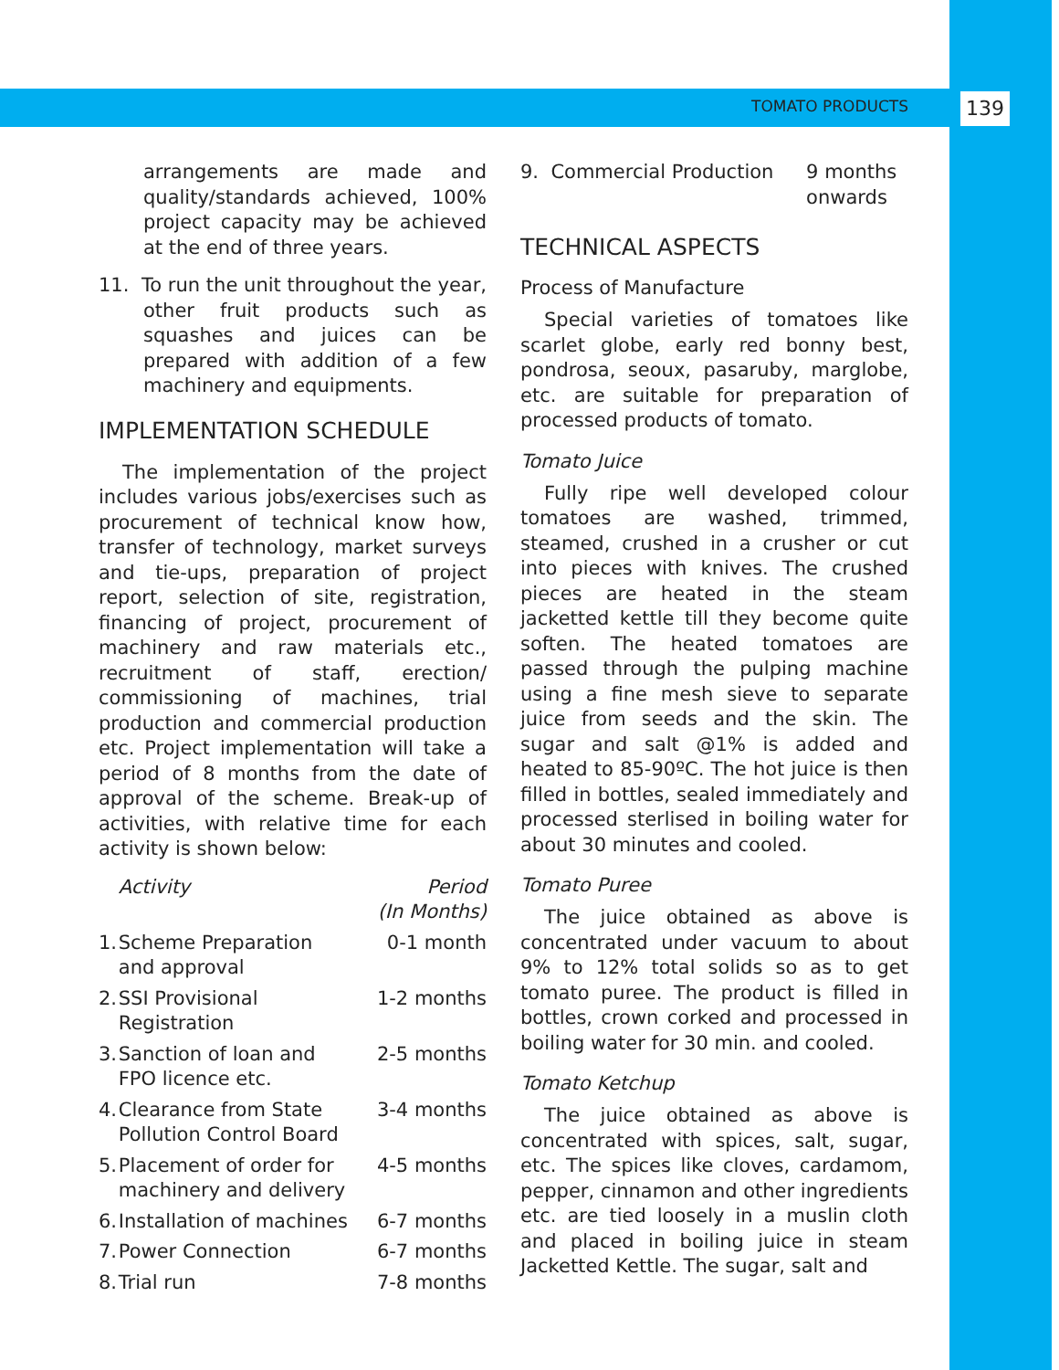TOMATO PRODUCTS 139
arrangements are made and quality/standards achieved, 100% project capacity may be achieved at the end of three years.
11. To run the unit throughout the year, other fruit products such as squashes and juices can be prepared with addition of a few machinery and equipments.
IMPLEMENTATION SCHEDULE
The implementation of the project includes various jobs/exercises such as procurement of technical know how, transfer of technology, market surveys and tie-ups, preparation of project report, selection of site, registration, financing of project, procurement of machinery and raw materials etc., recruitment of staff, erection/ commissioning of machines, trial production and commercial production etc. Project implementation will take a period of 8 months from the date of approval of the scheme. Break-up of activities, with relative time for each activity is shown below:
| | Activity | Period (In Months) |
| --- | --- | --- |
| 1. | Scheme Preparation and approval | 0-1 month |
| 2. | SSI Provisional Registration | 1-2 months |
| 3. | Sanction of loan and FPO licence etc. | 2-5 months |
| 4. | Clearance from State Pollution Control Board | 3-4 months |
| 5. | Placement of order for machinery and delivery | 4-5 months |
| 6. | Installation of machines | 6-7 months |
| 7. | Power Connection | 6-7 months |
| 8. | Trial run | 7-8 months |
| 9. Commercial Production | 9 months onwards |
TECHNICAL ASPECTS
Process of Manufacture
Special varieties of tomatoes like scarlet globe, early red bonny best, pondrosa, seoux, pasaruby, marglobe, etc. are suitable for preparation of processed products of tomato.
Tomato Juice
Fully ripe well developed colour tomatoes are washed, trimmed, steamed, crushed in a crusher or cut into pieces with knives. The crushed pieces are heated in the steam jacketted kettle till they become quite soften. The heated tomatoes are passed through the pulping machine using a fine mesh sieve to separate juice from seeds and the skin. The sugar and salt @1% is added and heated to 85-90ºC. The hot juice is then filled in bottles, sealed immediately and processed sterlised in boiling water for about 30 minutes and cooled.
Tomato Puree
The juice obtained as above is concentrated under vacuum to about 9% to 12% total solids so as to get tomato puree. The product is filled in bottles, crown corked and processed in boiling water for 30 min. and cooled.
Tomato Ketchup
The juice obtained as above is concentrated with spices, salt, sugar, etc. The spices like cloves, cardamom, pepper, cinnamon and other ingredients etc. are tied loosely in a muslin cloth and placed in boiling juice in steam Jacketted Kettle. The sugar, salt and